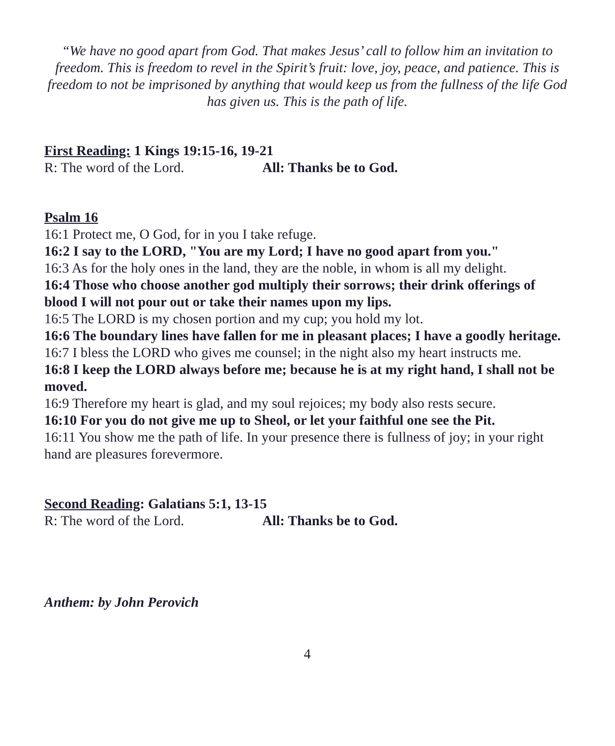“We have no good apart from God. That makes Jesus’ call to follow him an invitation to freedom. This is freedom to revel in the Spirit’s fruit: love, joy, peace, and patience. This is freedom to not be imprisoned by anything that would keep us from the fullness of the life God has given us. This is the path of life.
First Reading: 1 Kings 19:15-16, 19-21
R: The word of the Lord. All: Thanks be to God.
Psalm 16
16:1 Protect me, O God, for in you I take refuge.
16:2 I say to the LORD, "You are my Lord; I have no good apart from you."
16:3 As for the holy ones in the land, they are the noble, in whom is all my delight.
16:4 Those who choose another god multiply their sorrows; their drink offerings of blood I will not pour out or take their names upon my lips.
16:5 The LORD is my chosen portion and my cup; you hold my lot.
16:6 The boundary lines have fallen for me in pleasant places; I have a goodly heritage.
16:7 I bless the LORD who gives me counsel; in the night also my heart instructs me.
16:8 I keep the LORD always before me; because he is at my right hand, I shall not be moved.
16:9 Therefore my heart is glad, and my soul rejoices; my body also rests secure.
16:10 For you do not give me up to Sheol, or let your faithful one see the Pit.
16:11 You show me the path of life. In your presence there is fullness of joy; in your right hand are pleasures forevermore.
Second Reading: Galatians 5:1, 13-15
R: The word of the Lord. All: Thanks be to God.
Anthem: by John Perovich
4